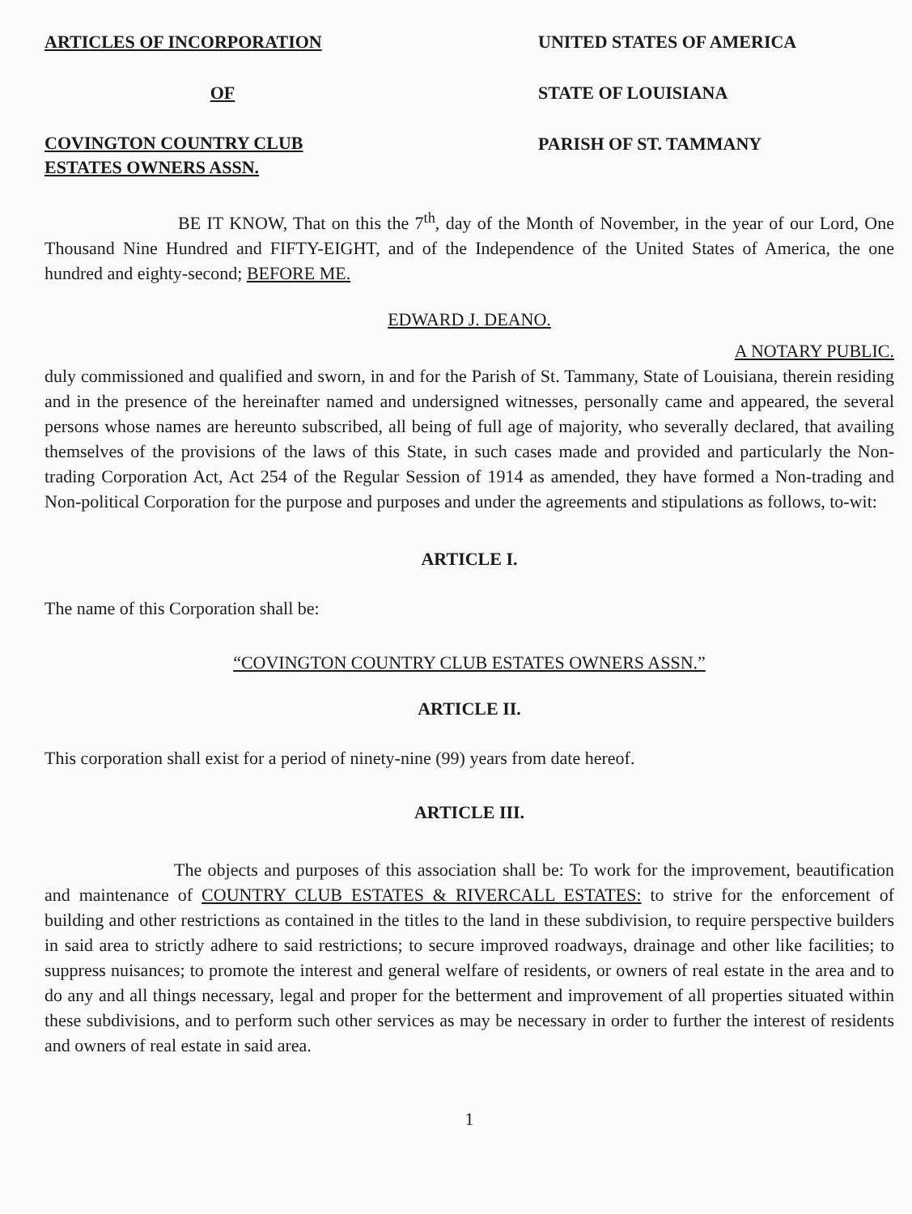ARTICLES OF INCORPORATION
OF
COVINGTON COUNTRY CLUB
ESTATES OWNERS ASSN.
UNITED STATES OF AMERICA
STATE OF LOUISIANA
PARISH OF ST. TAMMANY
BE IT KNOW, That on this the 7<sup>th</sup>, day of the Month of November, in the year of our Lord, One Thousand Nine Hundred and FIFTY-EIGHT, and of the Independence of the United States of America, the one hundred and eighty-second; BEFORE ME.
EDWARD J. DEANO.
A NOTARY PUBLIC.
duly commissioned and qualified and sworn, in and for the Parish of St. Tammany, State of Louisiana, therein residing and in the presence of the hereinafter named and undersigned witnesses, personally came and appeared, the several persons whose names are hereunto subscribed, all being of full age of majority, who severally declared, that availing themselves of the provisions of the laws of this State, in such cases made and provided and particularly the Non-trading Corporation Act, Act 254 of the Regular Session of 1914 as amended, they have formed a Non-trading and Non-political Corporation for the purpose and purposes and under the agreements and stipulations as follows, to-wit:
ARTICLE I.
The name of this Corporation shall be:
“COVINGTON COUNTRY CLUB ESTATES OWNERS ASSN.”
ARTICLE II.
This corporation shall exist for a period of ninety-nine (99) years from date hereof.
ARTICLE III.
The objects and purposes of this association shall be: To work for the improvement, beautification and maintenance of COUNTRY CLUB ESTATES & RIVERCALL ESTATES: to strive for the enforcement of building and other restrictions as contained in the titles to the land in these subdivision, to require perspective builders in said area to strictly adhere to said restrictions; to secure improved roadways, drainage and other like facilities; to suppress nuisances; to promote the interest and general welfare of residents, or owners of real estate in the area and to do any and all things necessary, legal and proper for the betterment and improvement of all properties situated within these subdivisions, and to perform such other services as may be necessary in order to further the interest of residents and owners of real estate in said area.
1